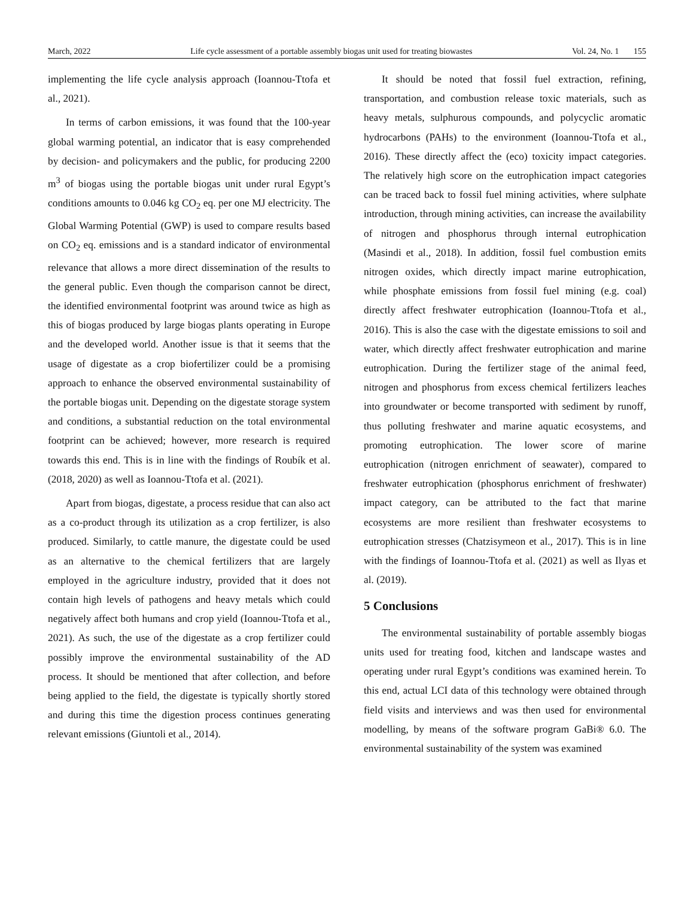March, 2022 Life cycle assessment of a portable assembly biogas unit used for treating biowastes Vol. 24, No. 1 155
implementing the life cycle analysis approach (Ioannou-Ttofa et al., 2021).
In terms of carbon emissions, it was found that the 100-year global warming potential, an indicator that is easy comprehended by decision- and policymakers and the public, for producing 2200 m<sup>3</sup> of biogas using the portable biogas unit under rural Egypt’s conditions amounts to 0.046 kg CO<sub>2</sub> eq. per one MJ electricity. The Global Warming Potential (GWP) is used to compare results based on CO<sub>2</sub> eq. emissions and is a standard indicator of environmental relevance that allows a more direct dissemination of the results to the general public. Even though the comparison cannot be direct, the identified environmental footprint was around twice as high as this of biogas produced by large biogas plants operating in Europe and the developed world. Another issue is that it seems that the usage of digestate as a crop biofertilizer could be a promising approach to enhance the observed environmental sustainability of the portable biogas unit. Depending on the digestate storage system and conditions, a substantial reduction on the total environmental footprint can be achieved; however, more research is required towards this end. This is in line with the findings of Roubík et al. (2018, 2020) as well as Ioannou-Ttofa et al. (2021).
Apart from biogas, digestate, a process residue that can also act as a co-product through its utilization as a crop fertilizer, is also produced. Similarly, to cattle manure, the digestate could be used as an alternative to the chemical fertilizers that are largely employed in the agriculture industry, provided that it does not contain high levels of pathogens and heavy metals which could negatively affect both humans and crop yield (Ioannou-Ttofa et al., 2021). As such, the use of the digestate as a crop fertilizer could possibly improve the environmental sustainability of the AD process. It should be mentioned that after collection, and before being applied to the field, the digestate is typically shortly stored and during this time the digestion process continues generating relevant emissions (Giuntoli et al., 2014).
It should be noted that fossil fuel extraction, refining, transportation, and combustion release toxic materials, such as heavy metals, sulphurous compounds, and polycyclic aromatic hydrocarbons (PAHs) to the environment (Ioannou-Ttofa et al., 2016). These directly affect the (eco) toxicity impact categories. The relatively high score on the eutrophication impact categories can be traced back to fossil fuel mining activities, where sulphate introduction, through mining activities, can increase the availability of nitrogen and phosphorus through internal eutrophication (Masindi et al., 2018). In addition, fossil fuel combustion emits nitrogen oxides, which directly impact marine eutrophication, while phosphate emissions from fossil fuel mining (e.g. coal) directly affect freshwater eutrophication (Ioannou-Ttofa et al., 2016). This is also the case with the digestate emissions to soil and water, which directly affect freshwater eutrophication and marine eutrophication. During the fertilizer stage of the animal feed, nitrogen and phosphorus from excess chemical fertilizers leaches into groundwater or become transported with sediment by runoff, thus polluting freshwater and marine aquatic ecosystems, and promoting eutrophication. The lower score of marine eutrophication (nitrogen enrichment of seawater), compared to freshwater eutrophication (phosphorus enrichment of freshwater) impact category, can be attributed to the fact that marine ecosystems are more resilient than freshwater ecosystems to eutrophication stresses (Chatzisymeon et al., 2017). This is in line with the findings of Ioannou-Ttofa et al. (2021) as well as Ilyas et al. (2019).
5 Conclusions
The environmental sustainability of portable assembly biogas units used for treating food, kitchen and landscape wastes and operating under rural Egypt’s conditions was examined herein. To this end, actual LCI data of this technology were obtained through field visits and interviews and was then used for environmental modelling, by means of the software program GaBi® 6.0. The environmental sustainability of the system was examined